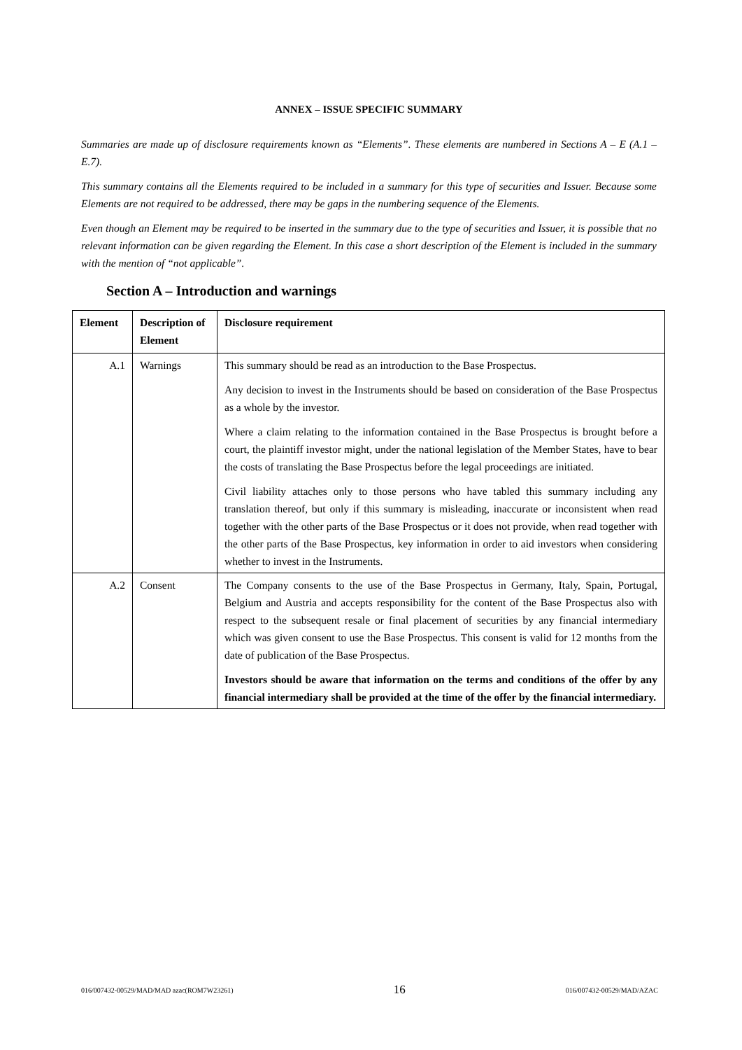ANNEX – ISSUE SPECIFIC SUMMARY
Summaries are made up of disclosure requirements known as “Elements”. These elements are numbered in Sections A – E (A.1 – E.7).
This summary contains all the Elements required to be included in a summary for this type of securities and Issuer. Because some Elements are not required to be addressed, there may be gaps in the numbering sequence of the Elements.
Even though an Element may be required to be inserted in the summary due to the type of securities and Issuer, it is possible that no relevant information can be given regarding the Element. In this case a short description of the Element is included in the summary with the mention of “not applicable”.
Section A – Introduction and warnings
| Element | Description of Element | Disclosure requirement |
| --- | --- | --- |
| A.1 | Warnings | This summary should be read as an introduction to the Base Prospectus. Any decision to invest in the Instruments should be based on consideration of the Base Prospectus as a whole by the investor. Where a claim relating to the information contained in the Base Prospectus is brought before a court, the plaintiff investor might, under the national legislation of the Member States, have to bear the costs of translating the Base Prospectus before the legal proceedings are initiated. Civil liability attaches only to those persons who have tabled this summary including any translation thereof, but only if this summary is misleading, inaccurate or inconsistent when read together with the other parts of the Base Prospectus or it does not provide, when read together with the other parts of the Base Prospectus, key information in order to aid investors when considering whether to invest in the Instruments. |
| A.2 | Consent | The Company consents to the use of the Base Prospectus in Germany, Italy, Spain, Portugal, Belgium and Austria and accepts responsibility for the content of the Base Prospectus also with respect to the subsequent resale or final placement of securities by any financial intermediary which was given consent to use the Base Prospectus. This consent is valid for 12 months from the date of publication of the Base Prospectus. Investors should be aware that information on the terms and conditions of the offer by any financial intermediary shall be provided at the time of the offer by the financial intermediary. |
016/007432-00529/MAD/MAD azac(ROM7W23261) 16 016/007432-00529/MAD/AZAC